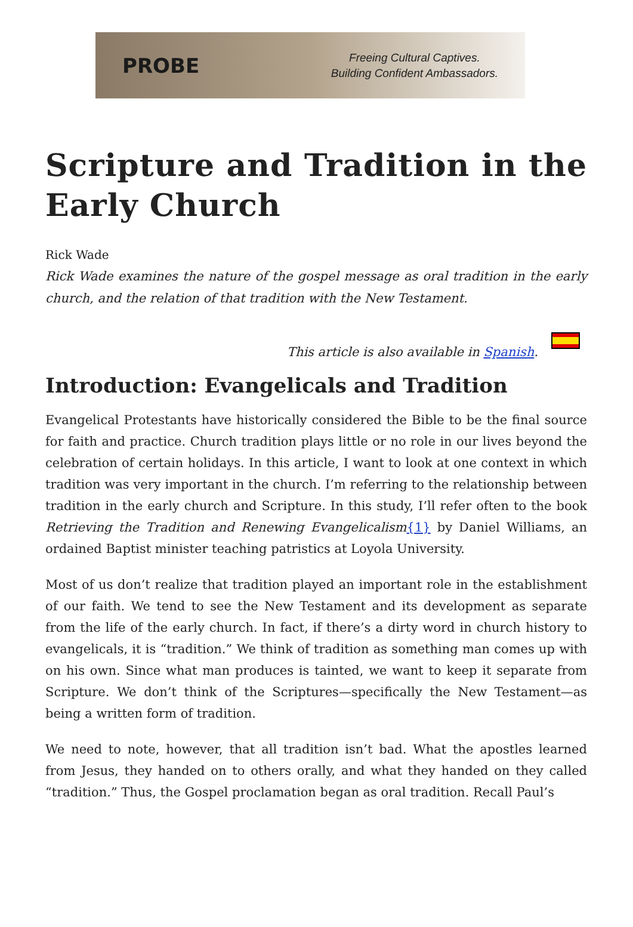PROBE
Freeing Cultural Captives.
Building Confident Ambassadors.
Scripture and Tradition in the Early Church
Rick Wade
Rick Wade examines the nature of the gospel message as oral tradition in the early church, and the relation of that tradition with the New Testament.
This article is also available in Spanish.
Introduction: Evangelicals and Tradition
Evangelical Protestants have historically considered the Bible to be the final source for faith and practice. Church tradition plays little or no role in our lives beyond the celebration of certain holidays. In this article, I want to look at one context in which tradition was very important in the church. I’m referring to the relationship between tradition in the early church and Scripture. In this study, I’ll refer often to the book Retrieving the Tradition and Renewing Evangelicalism{1} by Daniel Williams, an ordained Baptist minister teaching patristics at Loyola University.
Most of us don’t realize that tradition played an important role in the establishment of our faith. We tend to see the New Testament and its development as separate from the life of the early church. In fact, if there’s a dirty word in church history to evangelicals, it is “tradition.” We think of tradition as something man comes up with on his own. Since what man produces is tainted, we want to keep it separate from Scripture. We don’t think of the Scriptures—specifically the New Testament—as being a written form of tradition.
We need to note, however, that all tradition isn’t bad. What the apostles learned from Jesus, they handed on to others orally, and what they handed on they called “tradition.” Thus, the Gospel proclamation began as oral tradition. Recall Paul’s